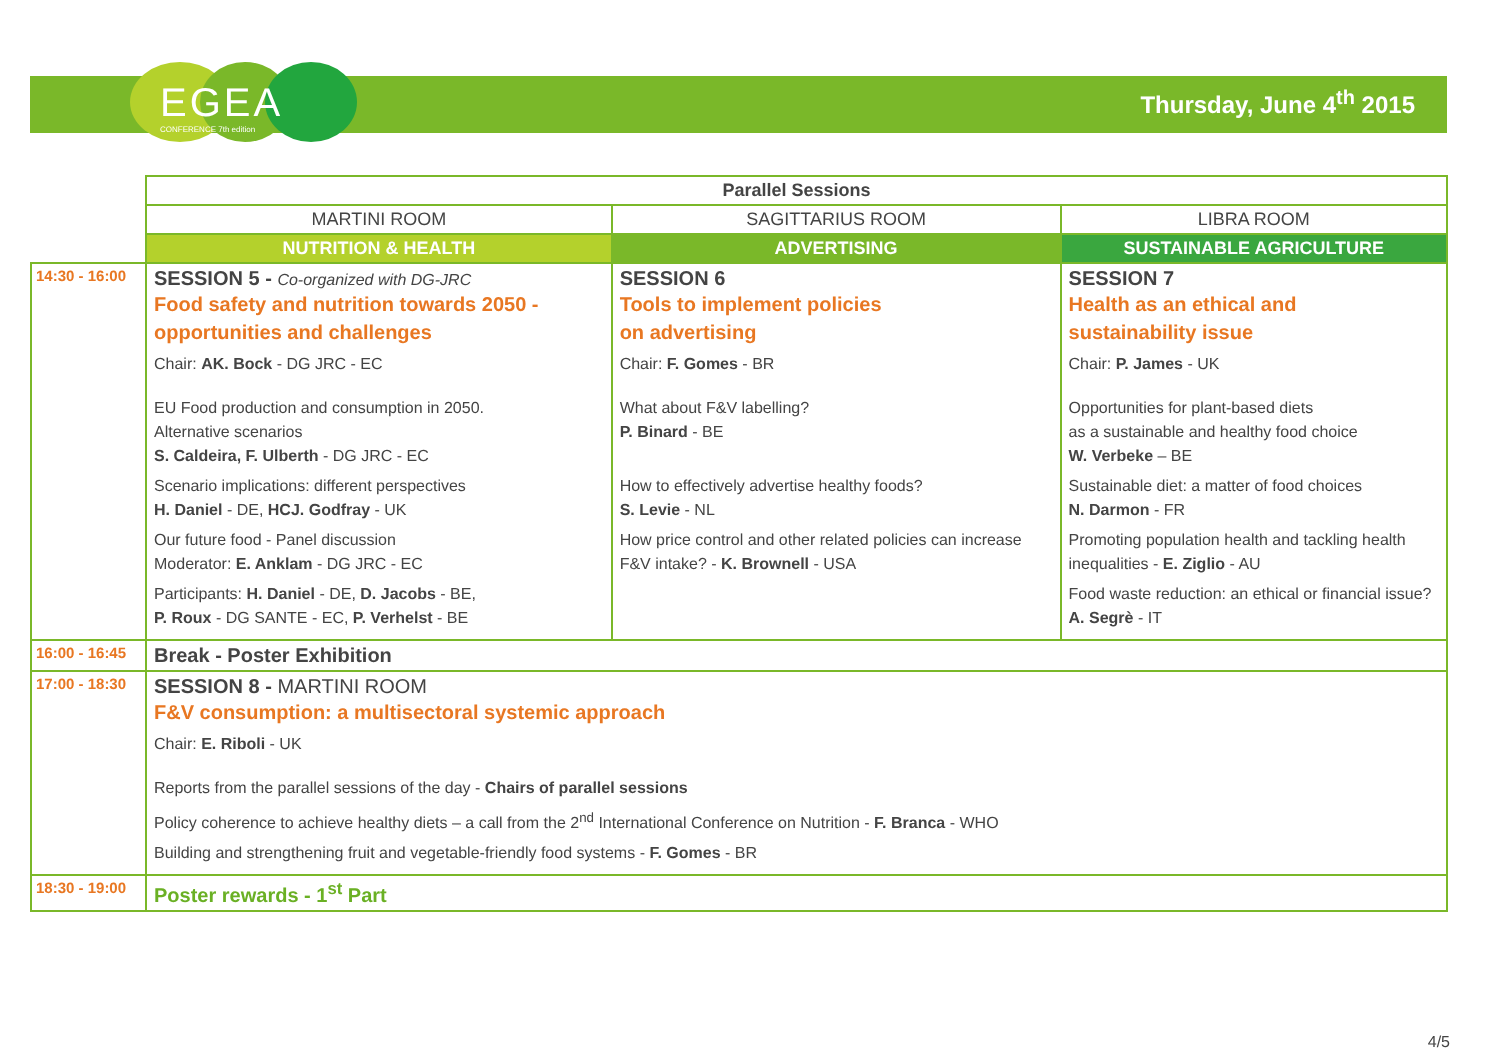EGEA
CONFERENCE 7th edition
Thursday, June 4<sup>th</sup> 2015
| | Parallel Sessions | | |
| | MARTINI ROOM | SAGITTARIUS ROOM | LIBRA ROOM |
| | NUTRITION & HEALTH | ADVERTISING | SUSTAINABLE AGRICULTURE |
| 14:30 - 16:00 | SESSION 5 - Co-organized with DG-JRC Food safety and nutrition towards 2050 - opportunities and challenges Chair: AK. Bock - DG JRC - EC EU Food production and consumption in 2050. Alternative scenarios S. Caldeira, F. Ulberth - DG JRC - EC Scenario implications: different perspectives H. Daniel - DE, HCJ. Godfray - UK Our future food - Panel discussion Moderator: E. Anklam - DG JRC - EC Participants: H. Daniel - DE, D. Jacobs - BE, P. Roux - DG SANTE - EC, P. Verhelst - BE | SESSION 6 Tools to implement policies on advertising Chair: F. Gomes - BR What about F&V labelling? P. Binard - BE How to effectively advertise healthy foods? S. Levie - NL How price control and other related policies can increase F&V intake? - K. Brownell - USA | SESSION 7 Health as an ethical and sustainability issue Chair: P. James - UK Opportunities for plant-based diets as a sustainable and healthy food choice W. Verbeke – BE Sustainable diet: a matter of food choices N. Darmon - FR Promoting population health and tackling health inequalities - E. Ziglio - AU Food waste reduction: an ethical or financial issue? A. Segrè - IT |
| 16:00 - 16:45 | Break - Poster Exhibition | | |
| 17:00 - 18:30 | SESSION 8 - MARTINI ROOM F&V consumption: a multisectoral systemic approach Chair: E. Riboli - UK Reports from the parallel sessions of the day - Chairs of parallel sessions Policy coherence to achieve healthy diets – a call from the 2<sup>nd</sup> International Conference on Nutrition - F. Branca - WHO Building and strengthening fruit and vegetable-friendly food systems - F. Gomes - BR | | |
| 18:30 - 19:00 | Poster rewards - 1<sup>st</sup> Part | | |
4/5